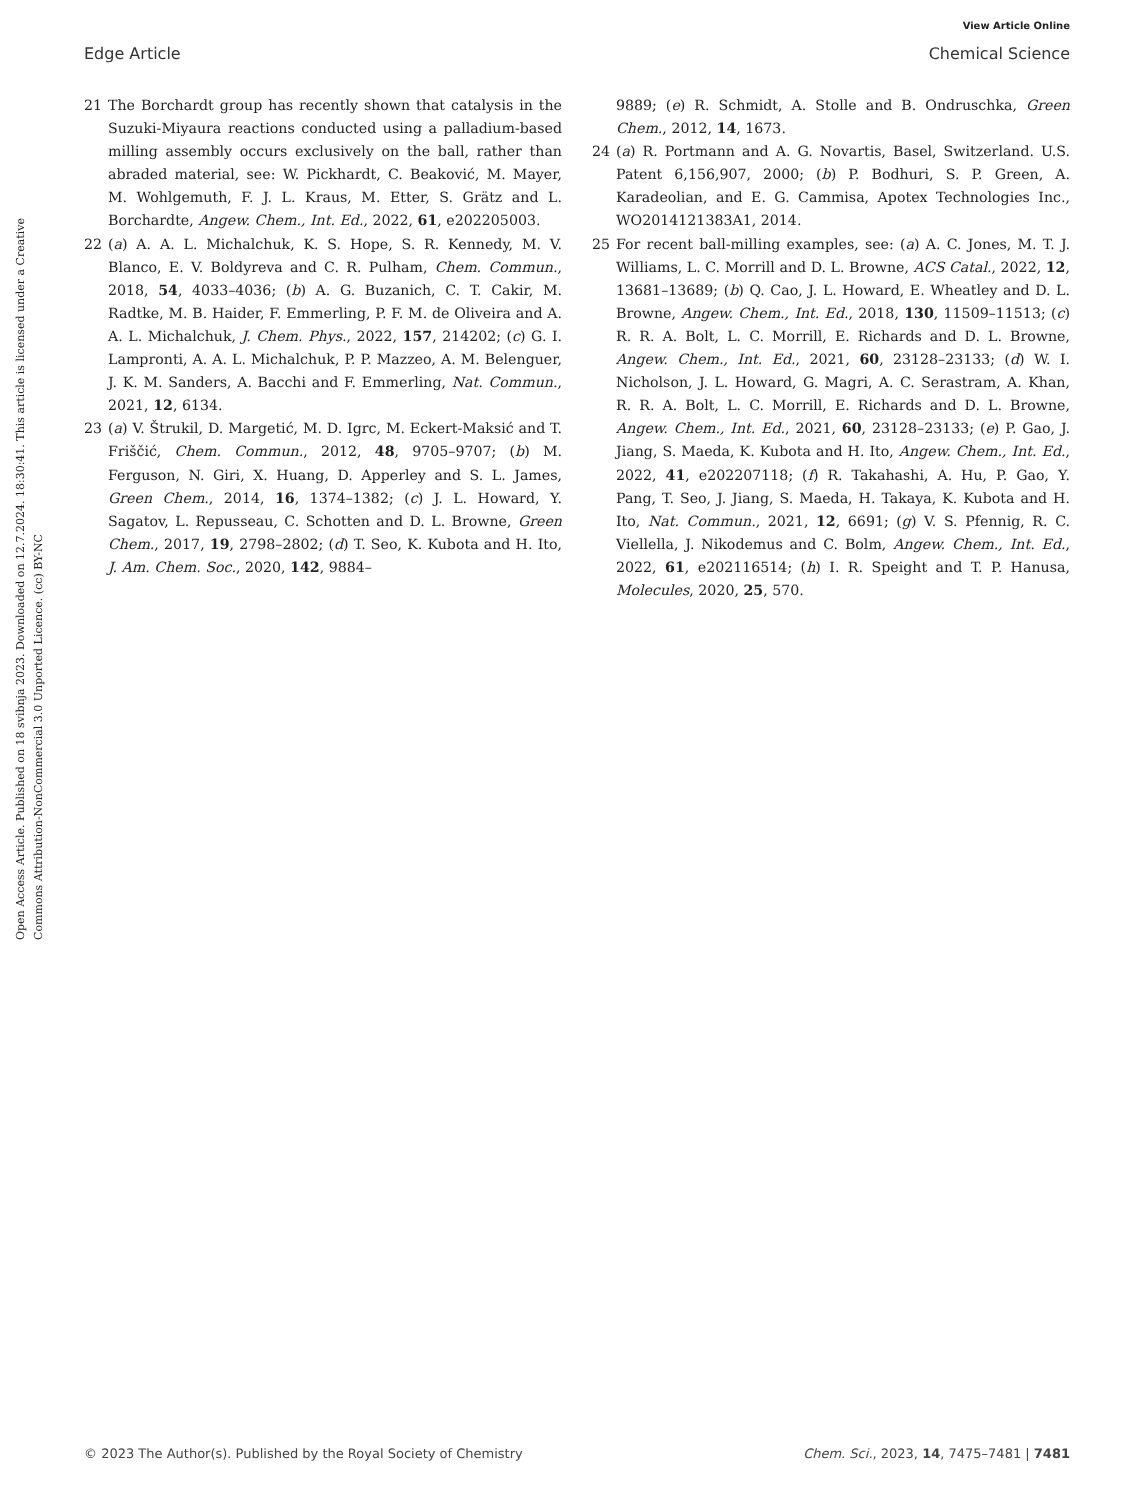View Article Online
Edge Article Chemical Science
Open Access Article. Published on 18 svibnja 2023. Downloaded on 12.7.2024. 18:30:41. This article is licensed under a Creative Commons Attribution-NonCommercial 3.0 Unported Licence. (cc) BY-NC
21 The Borchardt group has recently shown that catalysis in the Suzuki-Miyaura reactions conducted using a palladium-based milling assembly occurs exclusively on the ball, rather than abraded material, see: W. Pickhardt, C. Beaković, M. Mayer, M. Wohlgemuth, F. J. L. Kraus, M. Etter, S. Grätz and L. Borchardte, Angew. Chem., Int. Ed., 2022, 61, e202205003.
22 (a) A. A. L. Michalchuk, K. S. Hope, S. R. Kennedy, M. V. Blanco, E. V. Boldyreva and C. R. Pulham, Chem. Commun., 2018, 54, 4033–4036; (b) A. G. Buzanich, C. T. Cakir, M. Radtke, M. B. Haider, F. Emmerling, P. F. M. de Oliveira and A. A. L. Michalchuk, J. Chem. Phys., 2022, 157, 214202; (c) G. I. Lampronti, A. A. L. Michalchuk, P. P. Mazzeo, A. M. Belenguer, J. K. M. Sanders, A. Bacchi and F. Emmerling, Nat. Commun., 2021, 12, 6134.
23 (a) V. Štrukil, D. Margetić, M. D. Igrc, M. Eckert-Maksić and T. Friščić, Chem. Commun., 2012, 48, 9705–9707; (b) M. Ferguson, N. Giri, X. Huang, D. Apperley and S. L. James, Green Chem., 2014, 16, 1374–1382; (c) J. L. Howard, Y. Sagatov, L. Repusseau, C. Schotten and D. L. Browne, Green Chem., 2017, 19, 2798–2802; (d) T. Seo, K. Kubota and H. Ito, J. Am. Chem. Soc., 2020, 142, 9884–
9889; (e) R. Schmidt, A. Stolle and B. Ondruschka, Green Chem., 2012, 14, 1673.
24 (a) R. Portmann and A. G. Novartis, Basel, Switzerland. U.S. Patent 6,156,907, 2000; (b) P. Bodhuri, S. P. Green, A. Karadeolian, and E. G. Cammisa, Apotex Technologies Inc., WO2014121383A1, 2014.
25 For recent ball-milling examples, see: (a) A. C. Jones, M. T. J. Williams, L. C. Morrill and D. L. Browne, ACS Catal., 2022, 12, 13681–13689; (b) Q. Cao, J. L. Howard, E. Wheatley and D. L. Browne, Angew. Chem., Int. Ed., 2018, 130, 11509–11513; (c) R. R. A. Bolt, L. C. Morrill, E. Richards and D. L. Browne, Angew. Chem., Int. Ed., 2021, 60, 23128–23133; (d) W. I. Nicholson, J. L. Howard, G. Magri, A. C. Serastram, A. Khan, R. R. A. Bolt, L. C. Morrill, E. Richards and D. L. Browne, Angew. Chem., Int. Ed., 2021, 60, 23128–23133; (e) P. Gao, J. Jiang, S. Maeda, K. Kubota and H. Ito, Angew. Chem., Int. Ed., 2022, 41, e202207118; (f) R. Takahashi, A. Hu, P. Gao, Y. Pang, T. Seo, J. Jiang, S. Maeda, H. Takaya, K. Kubota and H. Ito, Nat. Commun., 2021, 12, 6691; (g) V. S. Pfennig, R. C. Viellella, J. Nikodemus and C. Bolm, Angew. Chem., Int. Ed., 2022, 61, e202116514; (h) I. R. Speight and T. P. Hanusa, Molecules, 2020, 25, 570.
© 2023 The Author(s). Published by the Royal Society of Chemistry Chem. Sci., 2023, 14, 7475–7481 | 7481